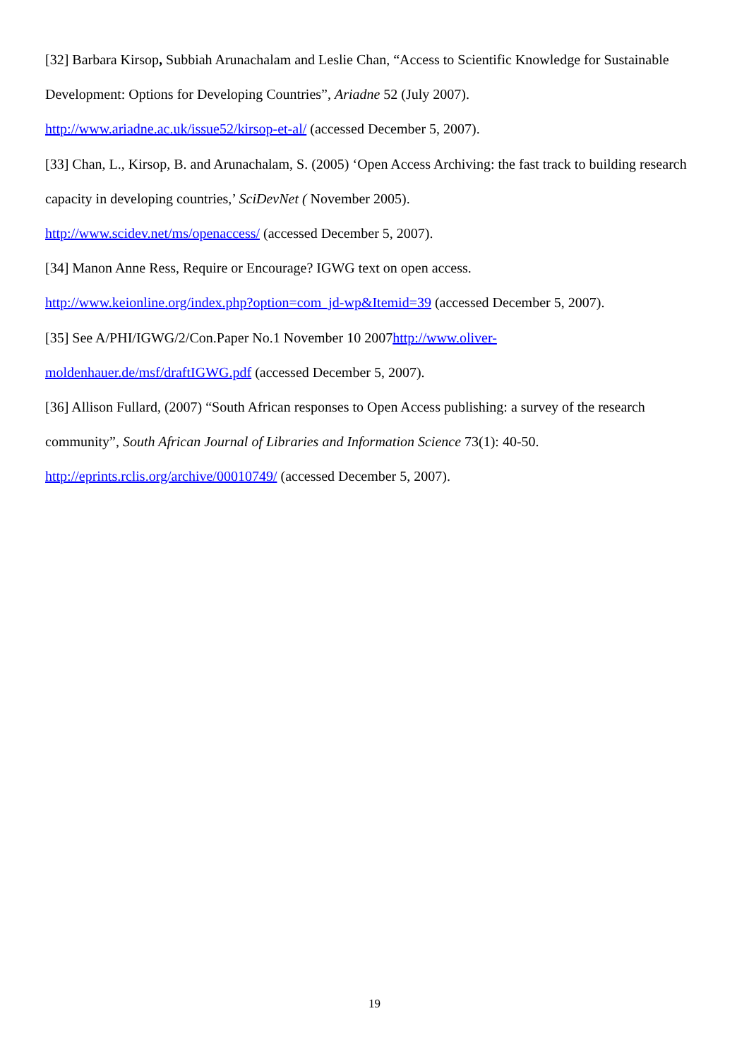[32] Barbara Kirsop, Subbiah Arunachalam and Leslie Chan, “Access to Scientific Knowledge for Sustainable Development: Options for Developing Countries”, Ariadne 52 (July 2007).
http://www.ariadne.ac.uk/issue52/kirsop-et-al/ (accessed December 5, 2007).
[33] Chan, L., Kirsop, B. and Arunachalam, S. (2005) ‘Open Access Archiving: the fast track to building research capacity in developing countries,’ SciDevNet ( November 2005).
http://www.scidev.net/ms/openaccess/ (accessed December 5, 2007).
[34] Manon Anne Ress, Require or Encourage? IGWG text on open access.
http://www.keionline.org/index.php?option=com_jd-wp&Itemid=39 (accessed December 5, 2007).
[35] See A/PHI/IGWG/2/Con.Paper No.1 November 10 2007http://www.oliver-
moldenhauer.de/msf/draftIGWG.pdf (accessed December 5, 2007).
[36] Allison Fullard, (2007) “South African responses to Open Access publishing: a survey of the research community”, South African Journal of Libraries and Information Science 73(1): 40-50.
http://eprints.rclis.org/archive/00010749/ (accessed December 5, 2007).
19